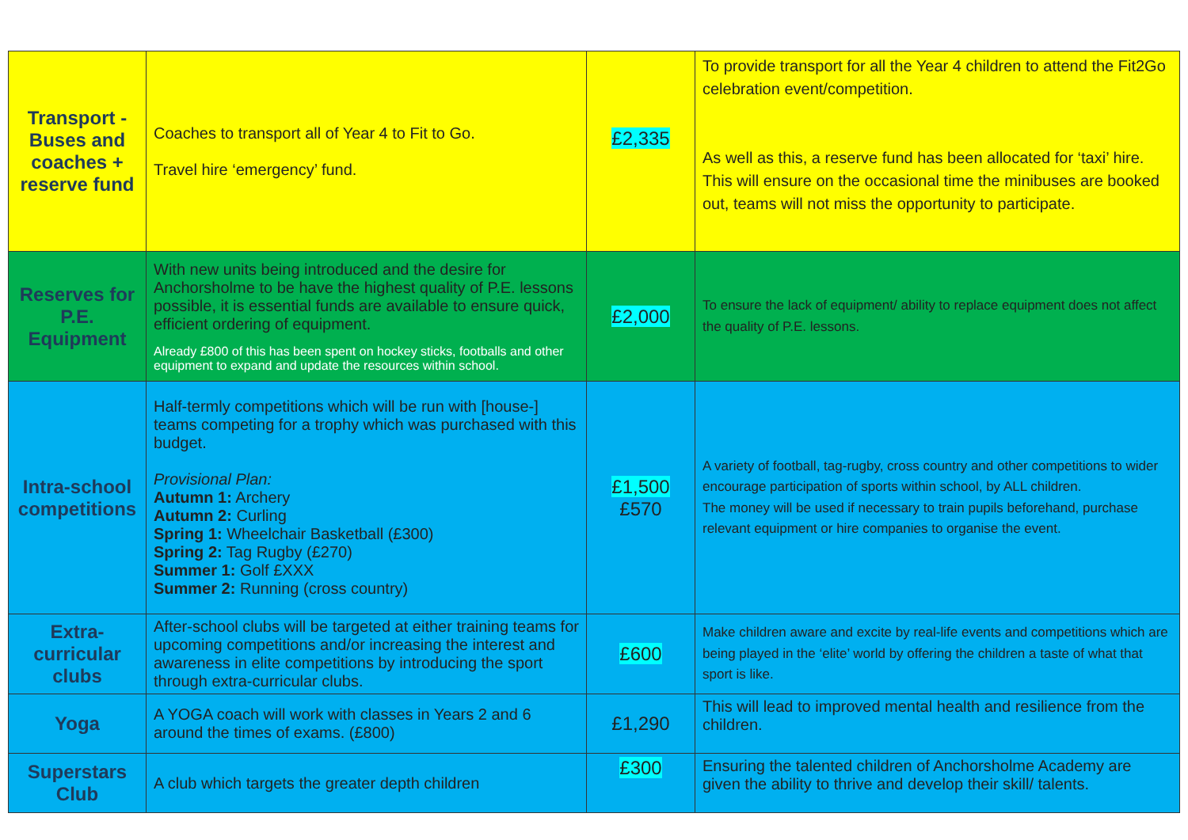| Transport - Buses and coaches + reserve fund | Coaches to transport all of Year 4 to Fit to Go. Travel hire ‘emergency’ fund. | £2,335 | To provide transport for all the Year 4 children to attend the Fit2Go celebration event/competition. As well as this, a reserve fund has been allocated for ‘taxi’ hire. This will ensure on the occasional time the minibuses are booked out, teams will not miss the opportunity to participate. |
| Reserves for P.E. Equipment | With new units being introduced and the desire for Anchorsholme to be have the highest quality of P.E. lessons possible, it is essential funds are available to ensure quick, efficient ordering of equipment. Already £800 of this has been spent on hockey sticks, footballs and other equipment to expand and update the resources within school. | £2,000 | To ensure the lack of equipment/ ability to replace equipment does not affect the quality of P.E. lessons. |
| Intra-school competitions | Half-termly competitions which will be run with [house-] teams competing for a trophy which was purchased with this budget. Provisional Plan: Autumn 1: Archery Autumn 2: Curling Spring 1: Wheelchair Basketball (£300) Spring 2: Tag Rugby (£270) Summer 1: Golf £XXX Summer 2: Running (cross country) | £1,500 £570 | A variety of football, tag-rugby, cross country and other competitions to wider encourage participation of sports within school, by ALL children. The money will be used if necessary to train pupils beforehand, purchase relevant equipment or hire companies to organise the event. |
| Extra-curricular clubs | After-school clubs will be targeted at either training teams for upcoming competitions and/or increasing the interest and awareness in elite competitions by introducing the sport through extra-curricular clubs. | £600 | Make children aware and excite by real-life events and competitions which are being played in the ‘elite’ world by offering the children a taste of what that sport is like. |
| Yoga | A YOGA coach will work with classes in Years 2 and 6 around the times of exams. (£800) | £1,290 | This will lead to improved mental health and resilience from the children. |
| Superstars Club | A club which targets the greater depth children | £300 | Ensuring the talented children of Anchorsholme Academy are given the ability to thrive and develop their skill/ talents. |